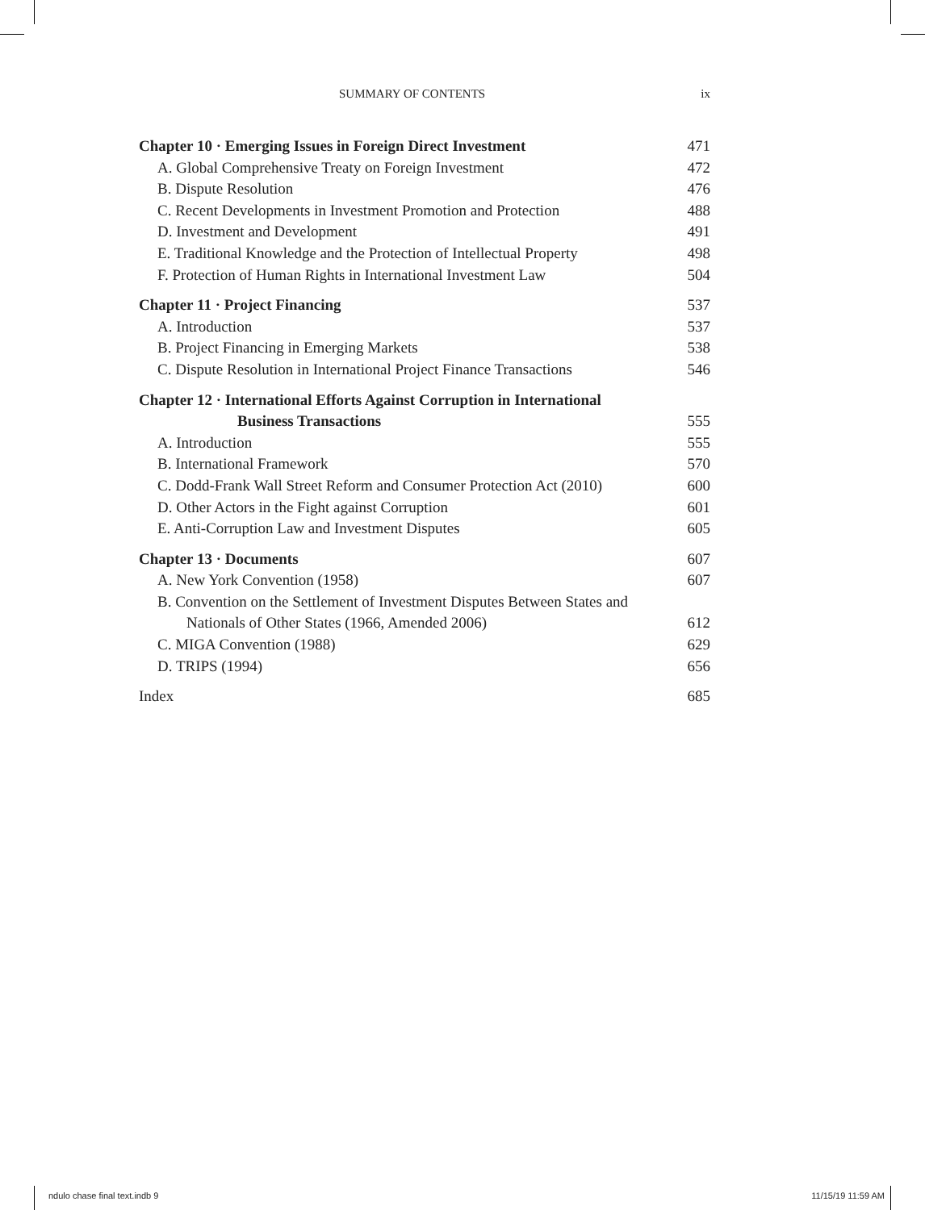SUMMARY OF CONTENTS ix
Chapter 10 · Emerging Issues in Foreign Direct Investment 471
A. Global Comprehensive Treaty on Foreign Investment 472
B. Dispute Resolution 476
C. Recent Developments in Investment Promotion and Protection 488
D. Investment and Development 491
E. Traditional Knowledge and the Protection of Intellectual Property 498
F. Protection of Human Rights in International Investment Law 504
Chapter 11 · Project Financing 537
A. Introduction 537
B. Project Financing in Emerging Markets 538
C. Dispute Resolution in International Project Finance Transactions 546
Chapter 12 · International Efforts Against Corruption in International
Business Transactions 555
A. Introduction 555
B. International Framework 570
C. Dodd-Frank Wall Street Reform and Consumer Protection Act (2010) 600
D. Other Actors in the Fight against Corruption 601
E. Anti-Corruption Law and Investment Disputes 605
Chapter 13 · Documents 607
A. New York Convention (1958) 607
B. Convention on the Settlement of Investment Disputes Between States and
Nationals of Other States (1966, Amended 2006) 612
C. MIGA Convention (1988) 629
D. TRIPS (1994) 656
Index 685
ndulo chase final text.indb 9 11/15/19 11:59 AM